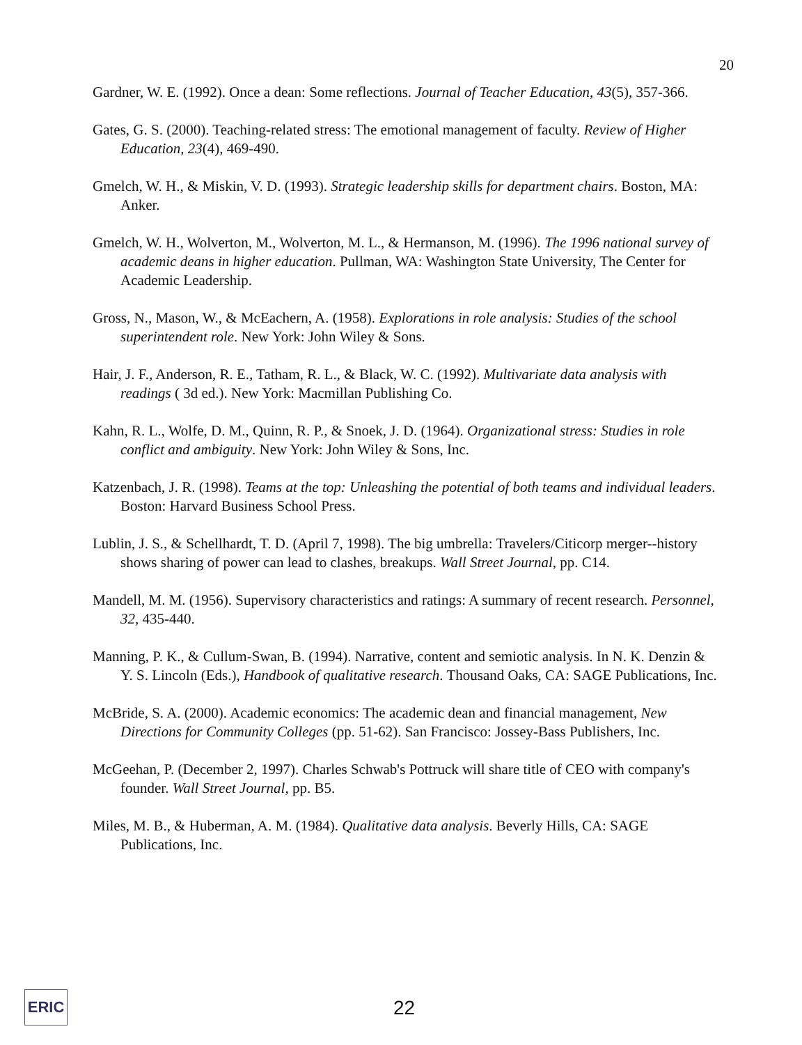20
Gardner, W. E. (1992). Once a dean: Some reflections. Journal of Teacher Education, 43(5), 357-366.
Gates, G. S. (2000). Teaching-related stress: The emotional management of faculty. Review of Higher Education, 23(4), 469-490.
Gmelch, W. H., & Miskin, V. D. (1993). Strategic leadership skills for department chairs. Boston, MA: Anker.
Gmelch, W. H., Wolverton, M., Wolverton, M. L., & Hermanson, M. (1996). The 1996 national survey of academic deans in higher education. Pullman, WA: Washington State University, The Center for Academic Leadership.
Gross, N., Mason, W., & McEachern, A. (1958). Explorations in role analysis: Studies of the school superintendent role. New York: John Wiley & Sons.
Hair, J. F., Anderson, R. E., Tatham, R. L., & Black, W. C. (1992). Multivariate data analysis with readings ( 3d ed.). New York: Macmillan Publishing Co.
Kahn, R. L., Wolfe, D. M., Quinn, R. P., & Snoek, J. D. (1964). Organizational stress: Studies in role conflict and ambiguity. New York: John Wiley & Sons, Inc.
Katzenbach, J. R. (1998). Teams at the top: Unleashing the potential of both teams and individual leaders. Boston: Harvard Business School Press.
Lublin, J. S., & Schellhardt, T. D. (April 7, 1998). The big umbrella: Travelers/Citicorp merger--history shows sharing of power can lead to clashes, breakups. Wall Street Journal, pp. C14.
Mandell, M. M. (1956). Supervisory characteristics and ratings: A summary of recent research. Personnel, 32, 435-440.
Manning, P. K., & Cullum-Swan, B. (1994). Narrative, content and semiotic analysis. In N. K. Denzin & Y. S. Lincoln (Eds.), Handbook of qualitative research. Thousand Oaks, CA: SAGE Publications, Inc.
McBride, S. A. (2000). Academic economics: The academic dean and financial management, New Directions for Community Colleges (pp. 51-62). San Francisco: Jossey-Bass Publishers, Inc.
McGeehan, P. (December 2, 1997). Charles Schwab's Pottruck will share title of CEO with company's founder. Wall Street Journal, pp. B5.
Miles, M. B., & Huberman, A. M. (1984). Qualitative data analysis. Beverly Hills, CA: SAGE Publications, Inc.
ERIC
22